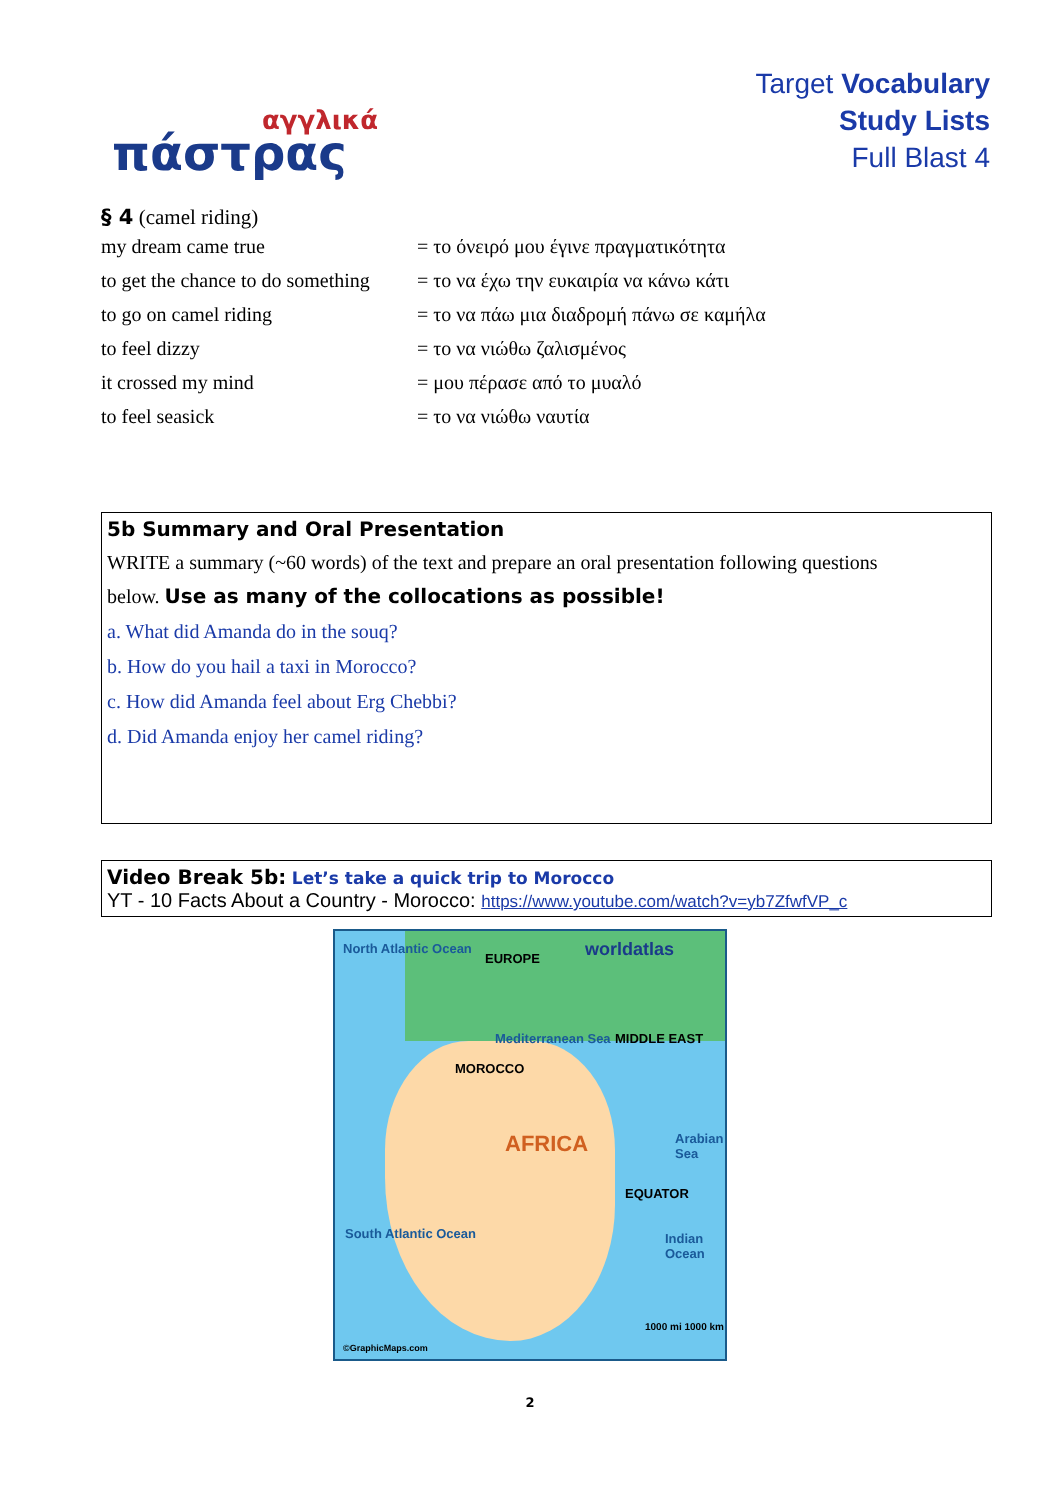αγγλικά
πάστρας
Target Vocabulary
Study Lists
Full Blast 4
§ 4 (camel riding)
| my dream came true | = το όνειρό μου έγινε πραγματικότητα |
| to get the chance to do something | = το να έχω την ευκαιρία να κάνω κάτι |
| to go on camel riding | = το να πάω μια διαδρομή πάνω σε καμήλα |
| to feel dizzy | = το να νιώθω ζαλισμένος |
| it crossed my mind | = μου πέρασε από το μυαλό |
| to feel seasick | = το να νιώθω ναυτία |
5b Summary and Oral Presentation
WRITE a summary (~60 words) of the text and prepare an oral presentation following questions
below. Use as many of the collocations as possible!
a. What did Amanda do in the souq?
b. How do you hail a taxi in Morocco?
c. How did Amanda feel about Erg Chebbi?
d. Did Amanda enjoy her camel riding?
Video Break 5b: Let’s take a quick trip to Morocco
YT - 10 Facts About a Country - Morocco: https://www.youtube.com/watch?v=yb7ZfwfVP_c
North Atlantic Ocean
EUROPE worldatlas
Mediterranean Sea MIDDLE EAST
MOROCCO
AFRICA Arabian Sea
EQUATOR
South Atlantic Ocean Indian Ocean
©GraphicMaps.com
1000 mi 1000 km
2